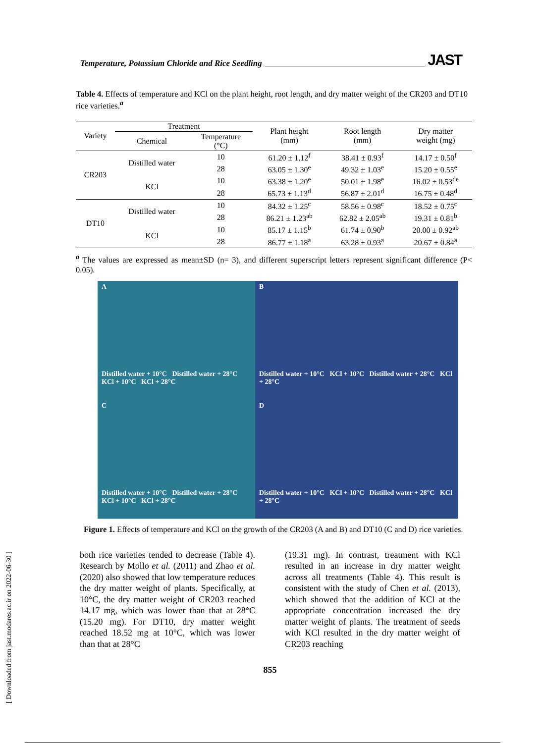Temperature, Potassium Chloride and Rice Seedling JAST
Table 4. Effects of temperature and KCl on the plant height, root length, and dry matter weight of the CR203 and DT10 rice varieties.<sup>a</sup>
| Variety | Treatment | | Plant height (mm) | Root length (mm) | Dry matter weight (mg) |
| --- | --- | --- | --- | --- | --- |
| | Chemical | Temperature (°C) | | | |
| CR203 | Distilled water | 10 | 61.20 ± 1.12<sup>f</sup> | 38.41 ± 0.93<sup>f</sup> | 14.17 ± 0.50<sup>f</sup> |
| | | 28 | 63.05 ± 1.30<sup>e</sup> | 49.32 ± 1.03<sup>e</sup> | 15.20 ± 0.55<sup>e</sup> |
| | KCl | 10 | 63.38 ± 1.20<sup>e</sup> | 50.01 ± 1.98<sup>e</sup> | 16.02 ± 0.53<sup>de</sup> |
| | | 28 | 65.73 ± 1.13<sup>d</sup> | 56.87 ± 2.01<sup>d</sup> | 16.75 ± 0.48<sup>d</sup> |
| DT10 | Distilled water | 10 | 84.32 ± 1.25<sup>c</sup> | 58.56 ± 0.98<sup>c</sup> | 18.52 ± 0.75<sup>c</sup> |
| | | 28 | 86.21 ± 1.23<sup>ab</sup> | 62.82 ± 2.05<sup>ab</sup> | 19.31 ± 0.81<sup>b</sup> |
| | KCl | 10 | 85.17 ± 1.15<sup>b</sup> | 61.74 ± 0.90<sup>b</sup> | 20.00 ± 0.92<sup>ab</sup> |
| | | 28 | 86.77 ± 1.18<sup>a</sup> | 63.28 ± 0.93<sup>a</sup> | 20.67 ± 0.84<sup>a</sup> |
<sup>a</sup> The values are expressed as mean±SD (n= 3), and different superscript letters represent significant difference (P< 0.05).
A
Distilled water + 10°C Distilled water + 28°C KCl + 10°C KCl + 28°C
B
Distilled water + 10°C KCl + 10°C Distilled water + 28°C KCl + 28°C
C
Distilled water + 10°C Distilled water + 28°C KCl + 10°C KCl + 28°C
D
Distilled water + 10°C KCl + 10°C Distilled water + 28°C KCl + 28°C
Figure 1. Effects of temperature and KCl on the growth of the CR203 (A and B) and DT10 (C and D) rice varieties.
both rice varieties tended to decrease (Table 4). Research by Mollo et al. (2011) and Zhao et al. (2020) also showed that low temperature reduces the dry matter weight of plants. Specifically, at 10°C, the dry matter weight of CR203 reached 14.17 mg, which was lower than that at 28°C (15.20 mg). For DT10, dry matter weight reached 18.52 mg at 10°C, which was lower than that at 28°C
(19.31 mg). In contrast, treatment with KCl resulted in an increase in dry matter weight across all treatments (Table 4). This result is consistent with the study of Chen et al. (2013), which showed that the addition of KCl at the appropriate concentration increased the dry matter weight of plants. The treatment of seeds with KCl resulted in the dry matter weight of CR203 reaching
855
[ Downloaded from jast.modares.ac.ir on 2022-06-30 ]